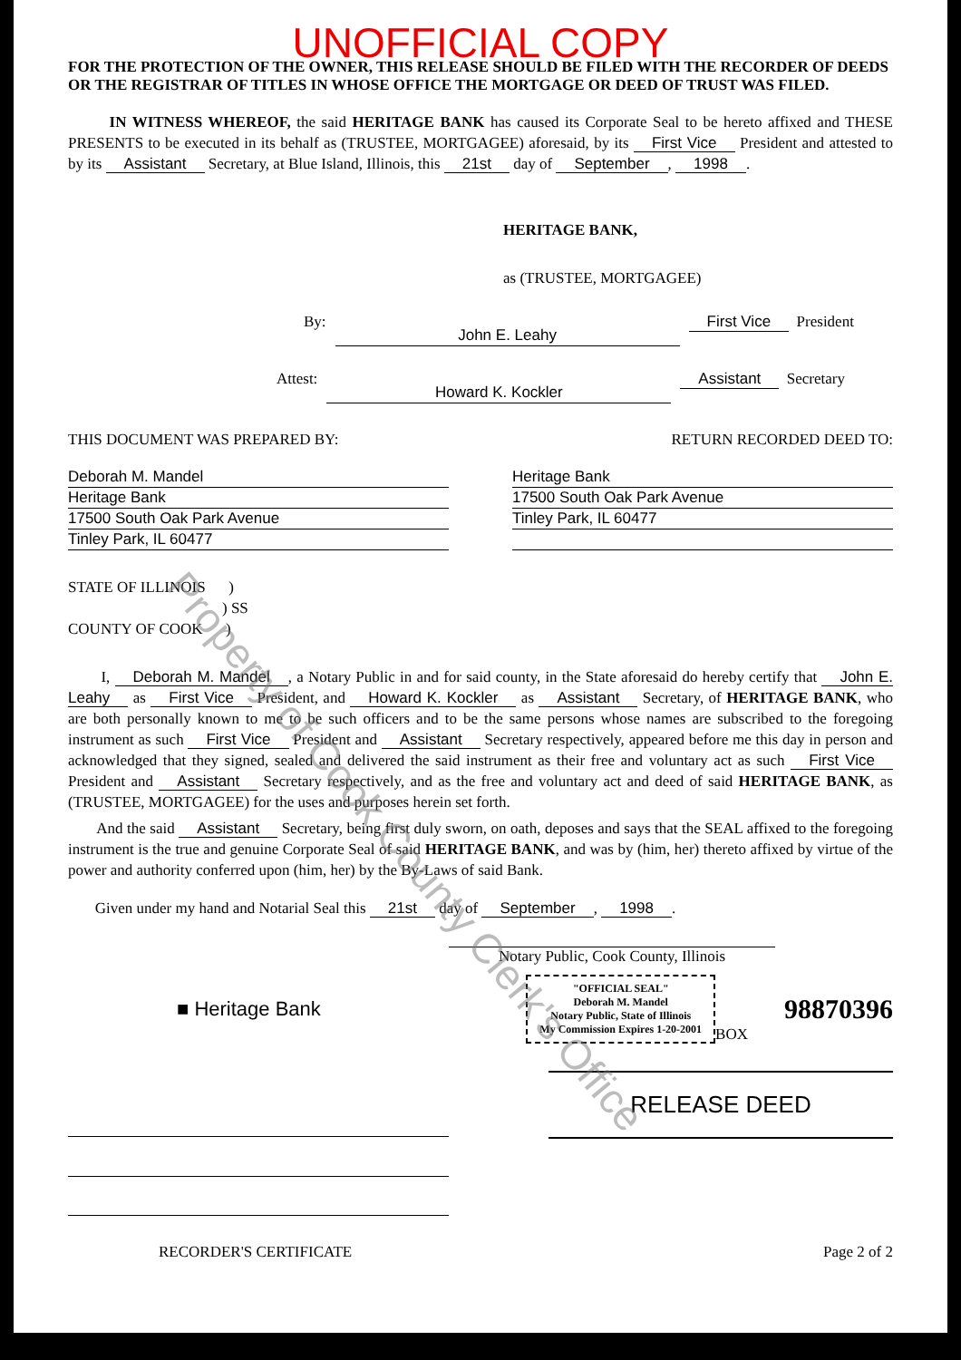UNOFFICIAL COPY
FOR THE PROTECTION OF THE OWNER, THIS RELEASE SHOULD BE FILED WITH THE RECORDER OF DEEDS OR THE REGISTRAR OF TITLES IN WHOSE OFFICE THE MORTGAGE OR DEED OF TRUST WAS FILED.
IN WITNESS WHEREOF, the said HERITAGE BANK has caused its Corporate Seal to be hereto affixed and THESE PRESENTS to be executed in its behalf as (TRUSTEE, MORTGAGEE) aforesaid, by its First Vice President and attested to by its Assistant Secretary, at Blue Island, Illinois, this 21st day of September, 1998.
HERITAGE BANK,
as (TRUSTEE, MORTGAGEE)
By:
John E. Leahy
First Vice President
Attest:
Howard K. Kockler
Assistant Secretary
THIS DOCUMENT WAS PREPARED BY: RETURN RECORDED DEED TO:
Deborah M. Mandel
Heritage Bank
17500 South Oak Park Avenue
Tinley Park, IL 60477
Heritage Bank
17500 South Oak Park Avenue
Tinley Park, IL 60477
STATE OF ILLINOIS )
) SS
COUNTY OF COOK )
I, Deborah M. Mandel, a Notary Public in and for said county, in the State aforesaid do hereby certify that John E. Leahy as First Vice President, and Howard K. Kockler as Assistant Secretary, of HERITAGE BANK, who are both personally known to me to be such officers and to be the same persons whose names are subscribed to the foregoing instrument as such First Vice President and Assistant Secretary respectively, appeared before me this day in person and acknowledged that they signed, sealed and delivered the said instrument as their free and voluntary act as such First Vice President and Assistant Secretary respectively, and as the free and voluntary act and deed of said HERITAGE BANK, as (TRUSTEE, MORTGAGEE) for the uses and purposes herein set forth.
And the said Assistant Secretary, being first duly sworn, on oath, deposes and says that the SEAL affixed to the foregoing instrument is the true and genuine Corporate Seal of said HERITAGE BANK, and was by (him, her) thereto affixed by virtue of the power and authority conferred upon (him, her) by the By-Laws of said Bank.
Given under my hand and Notarial Seal this 21st day of September, 1998.
Notary Public, Cook County, Illinois
■ Heritage Bank
"OFFICIAL SEAL"
Deborah M. Mandel
Notary Public, State of Illinois
My Commission Expires 1-20-2001
BOX
98870396
RELEASE DEED
RECORDER'S CERTIFICATE Page 2 of 2
Property of Cook County Clerk's Office